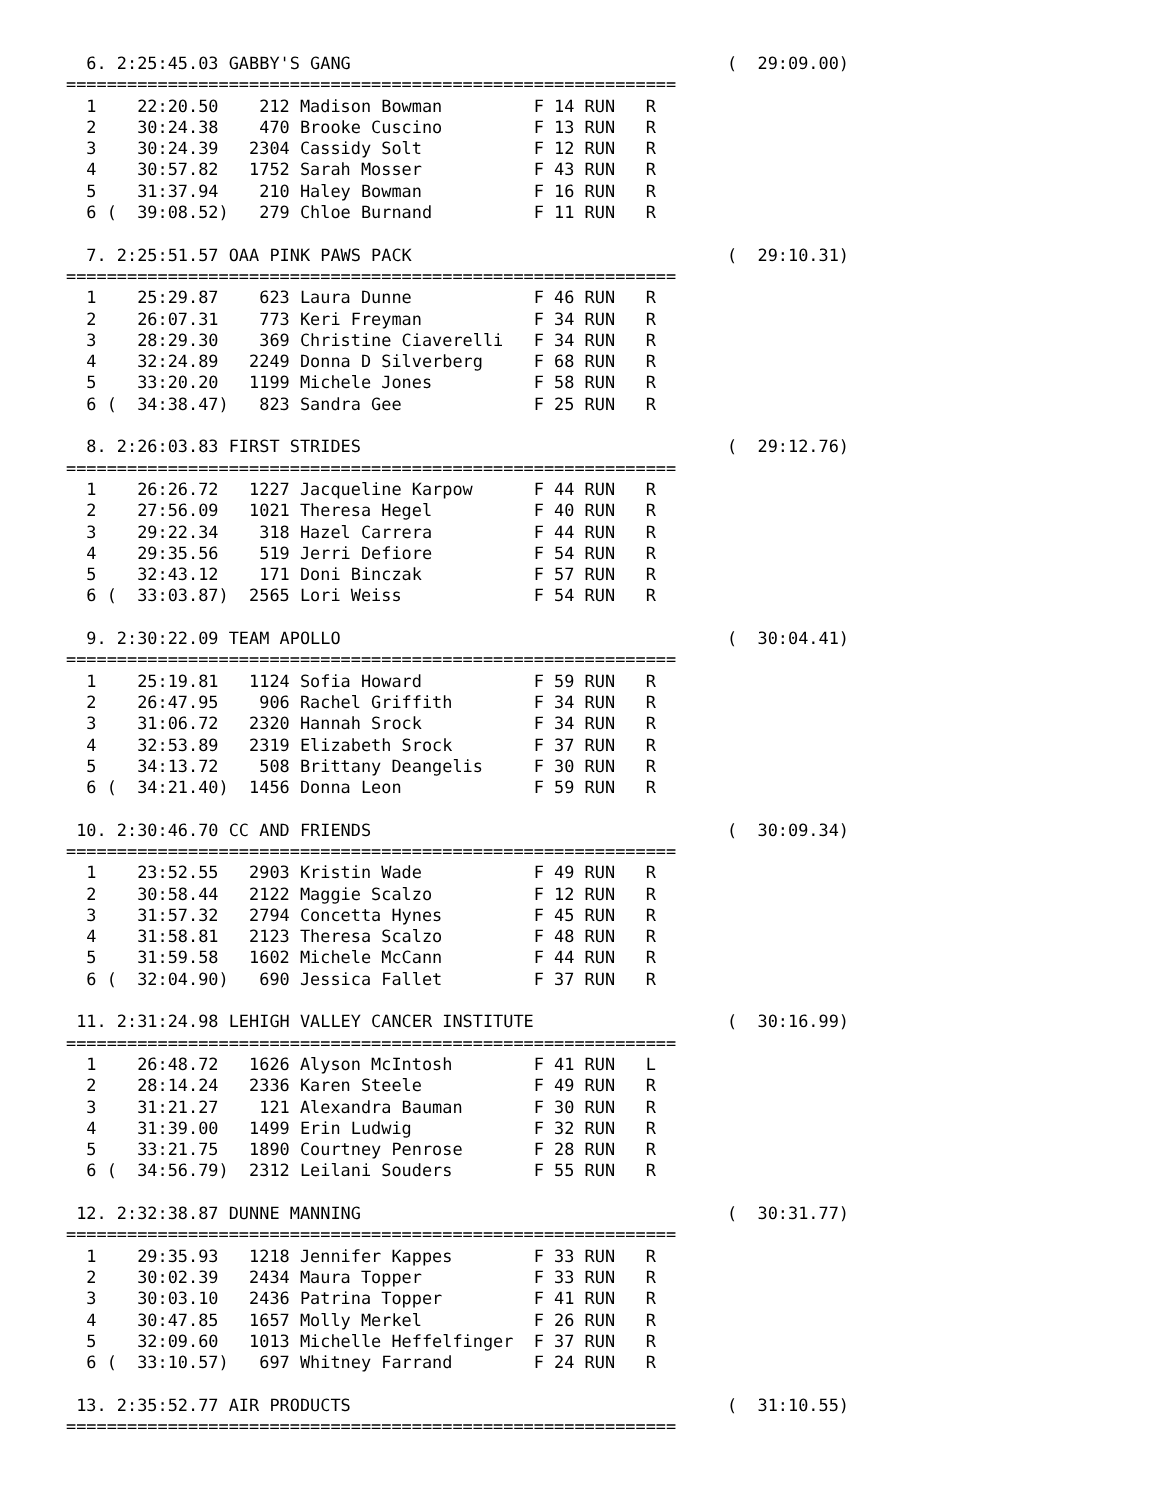6. 2:25:45.03 GABBY'S GANG                                     (  29:09.00)
============================================================
  1    22:20.50    212 Madison Bowman         F 14 RUN   R
  2    30:24.38    470 Brooke Cuscino         F 13 RUN   R
  3    30:24.39   2304 Cassidy Solt           F 12 RUN   R
  4    30:57.82   1752 Sarah Mosser           F 43 RUN   R
  5    31:37.94    210 Haley Bowman           F 16 RUN   R
  6 (  39:08.52)   279 Chloe Burnand          F 11 RUN   R

  7. 2:25:51.57 OAA PINK PAWS PACK                               (  29:10.31)
============================================================
  1    25:29.87    623 Laura Dunne            F 46 RUN   R
  2    26:07.31    773 Keri Freyman           F 34 RUN   R
  3    28:29.30    369 Christine Ciaverelli   F 34 RUN   R
  4    32:24.89   2249 Donna D Silverberg     F 68 RUN   R
  5    33:20.20   1199 Michele Jones          F 58 RUN   R
  6 (  34:38.47)   823 Sandra Gee             F 25 RUN   R

  8. 2:26:03.83 FIRST STRIDES                                    (  29:12.76)
============================================================
  1    26:26.72   1227 Jacqueline Karpow      F 44 RUN   R
  2    27:56.09   1021 Theresa Hegel          F 40 RUN   R
  3    29:22.34    318 Hazel Carrera          F 44 RUN   R
  4    29:35.56    519 Jerri Defiore          F 54 RUN   R
  5    32:43.12    171 Doni Binczak           F 57 RUN   R
  6 (  33:03.87)  2565 Lori Weiss             F 54 RUN   R

  9. 2:30:22.09 TEAM APOLLO                                      (  30:04.41)
============================================================
  1    25:19.81   1124 Sofia Howard           F 59 RUN   R
  2    26:47.95    906 Rachel Griffith        F 34 RUN   R
  3    31:06.72   2320 Hannah Srock           F 34 RUN   R
  4    32:53.89   2319 Elizabeth Srock        F 37 RUN   R
  5    34:13.72    508 Brittany Deangelis     F 30 RUN   R
  6 (  34:21.40)  1456 Donna Leon             F 59 RUN   R

 10. 2:30:46.70 CC AND FRIENDS                                   (  30:09.34)
============================================================
  1    23:52.55   2903 Kristin Wade           F 49 RUN   R
  2    30:58.44   2122 Maggie Scalzo          F 12 RUN   R
  3    31:57.32   2794 Concetta Hynes         F 45 RUN   R
  4    31:58.81   2123 Theresa Scalzo         F 48 RUN   R
  5    31:59.58   1602 Michele McCann         F 44 RUN   R
  6 (  32:04.90)   690 Jessica Fallet         F 37 RUN   R

 11. 2:31:24.98 LEHIGH VALLEY CANCER INSTITUTE                   (  30:16.99)
============================================================
  1    26:48.72   1626 Alyson McIntosh        F 41 RUN   L
  2    28:14.24   2336 Karen Steele           F 49 RUN   R
  3    31:21.27    121 Alexandra Bauman       F 30 RUN   R
  4    31:39.00   1499 Erin Ludwig            F 32 RUN   R
  5    33:21.75   1890 Courtney Penrose       F 28 RUN   R
  6 (  34:56.79)  2312 Leilani Souders        F 55 RUN   R

 12. 2:32:38.87 DUNNE MANNING                                    (  30:31.77)
============================================================
  1    29:35.93   1218 Jennifer Kappes        F 33 RUN   R
  2    30:02.39   2434 Maura Topper           F 33 RUN   R
  3    30:03.10   2436 Patrina Topper         F 41 RUN   R
  4    30:47.85   1657 Molly Merkel           F 26 RUN   R
  5    32:09.60   1013 Michelle Heffelfinger  F 37 RUN   R
  6 (  33:10.57)   697 Whitney Farrand        F 24 RUN   R

 13. 2:35:52.77 AIR PRODUCTS                                     (  31:10.55)
============================================================